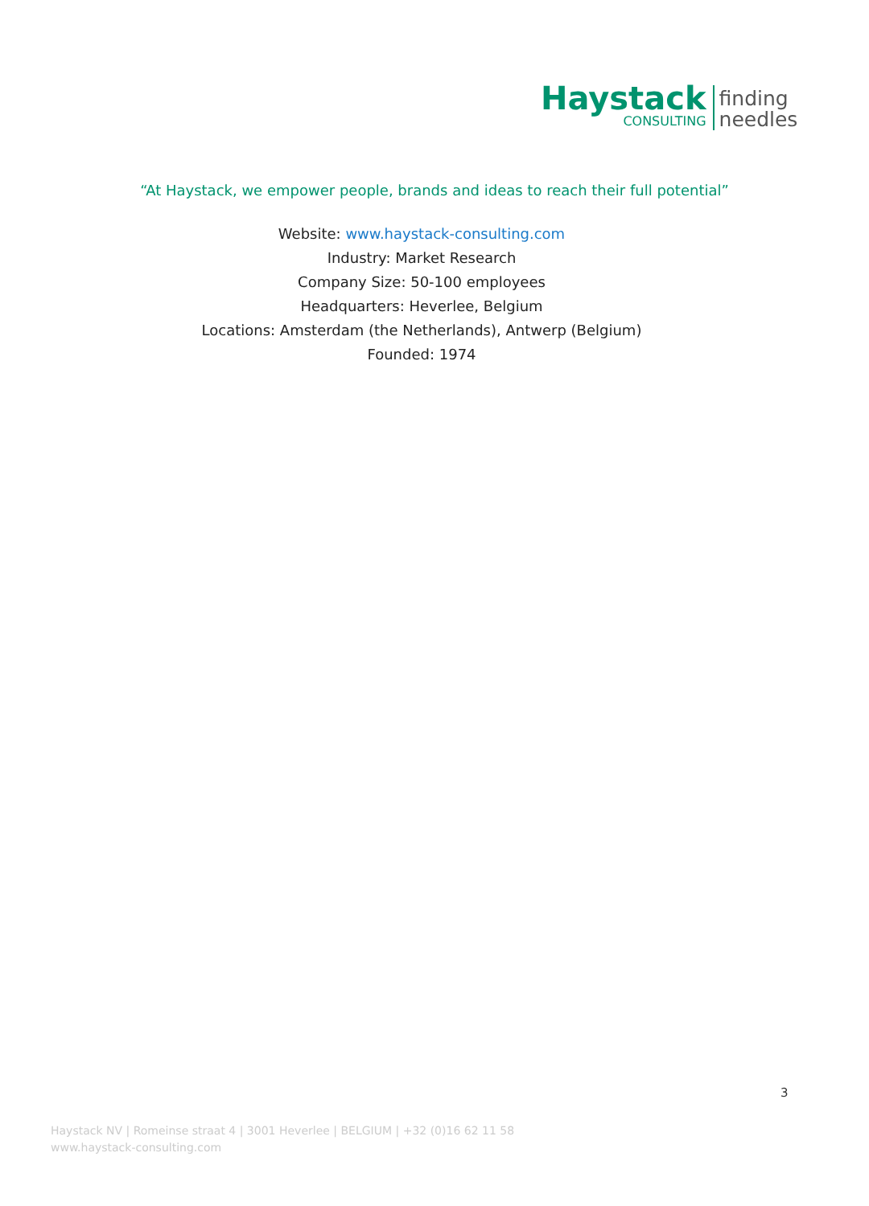Haystack
CONSULTING
finding
needles
“At Haystack, we empower people, brands and ideas to reach their full potential”
Website: www.haystack-consulting.com
Industry: Market Research
Company Size: 50-100 employees
Headquarters: Heverlee, Belgium
Locations: Amsterdam (the Netherlands), Antwerp (Belgium)
Founded: 1974
3
Haystack NV | Romeinse straat 4 | 3001 Heverlee | BELGIUM | +32 (0)16 62 11 58
www.haystack-consulting.com